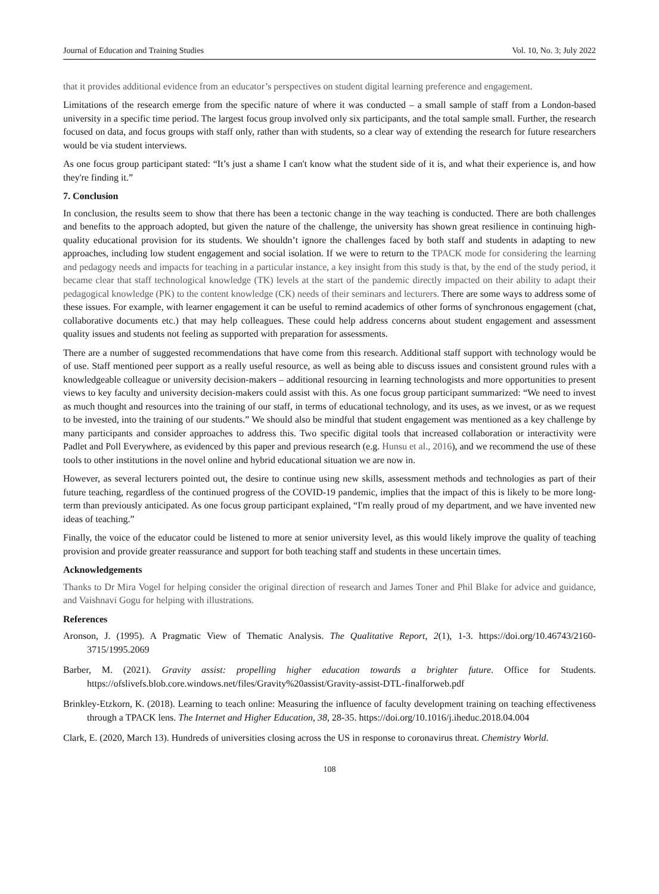Journal of Education and Training Studies Vol. 10, No. 3; July 2022
that it provides additional evidence from an educator’s perspectives on student digital learning preference and engagement.
Limitations of the research emerge from the specific nature of where it was conducted – a small sample of staff from a London-based university in a specific time period. The largest focus group involved only six participants, and the total sample small. Further, the research focused on data, and focus groups with staff only, rather than with students, so a clear way of extending the research for future researchers would be via student interviews.
As one focus group participant stated: “It’s just a shame I can't know what the student side of it is, and what their experience is, and how they're finding it.”
7. Conclusion
In conclusion, the results seem to show that there has been a tectonic change in the way teaching is conducted. There are both challenges and benefits to the approach adopted, but given the nature of the challenge, the university has shown great resilience in continuing high-quality educational provision for its students. We shouldn’t ignore the challenges faced by both staff and students in adapting to new approaches, including low student engagement and social isolation. If we were to return to the TPACK mode for considering the learning and pedagogy needs and impacts for teaching in a particular instance, a key insight from this study is that, by the end of the study period, it became clear that staff technological knowledge (TK) levels at the start of the pandemic directly impacted on their ability to adapt their pedagogical knowledge (PK) to the content knowledge (CK) needs of their seminars and lecturers. There are some ways to address some of these issues. For example, with learner engagement it can be useful to remind academics of other forms of synchronous engagement (chat, collaborative documents etc.) that may help colleagues. These could help address concerns about student engagement and assessment quality issues and students not feeling as supported with preparation for assessments.
There are a number of suggested recommendations that have come from this research. Additional staff support with technology would be of use. Staff mentioned peer support as a really useful resource, as well as being able to discuss issues and consistent ground rules with a knowledgeable colleague or university decision-makers – additional resourcing in learning technologists and more opportunities to present views to key faculty and university decision-makers could assist with this. As one focus group participant summarized: “We need to invest as much thought and resources into the training of our staff, in terms of educational technology, and its uses, as we invest, or as we request to be invested, into the training of our students.” We should also be mindful that student engagement was mentioned as a key challenge by many participants and consider approaches to address this. Two specific digital tools that increased collaboration or interactivity were Padlet and Poll Everywhere, as evidenced by this paper and previous research (e.g. Hunsu et al., 2016), and we recommend the use of these tools to other institutions in the novel online and hybrid educational situation we are now in.
However, as several lecturers pointed out, the desire to continue using new skills, assessment methods and technologies as part of their future teaching, regardless of the continued progress of the COVID-19 pandemic, implies that the impact of this is likely to be more long-term than previously anticipated. As one focus group participant explained, “I'm really proud of my department, and we have invented new ideas of teaching.”
Finally, the voice of the educator could be listened to more at senior university level, as this would likely improve the quality of teaching provision and provide greater reassurance and support for both teaching staff and students in these uncertain times.
Acknowledgements
Thanks to Dr Mira Vogel for helping consider the original direction of research and James Toner and Phil Blake for advice and guidance, and Vaishnavi Gogu for helping with illustrations.
References
Aronson, J. (1995). A Pragmatic View of Thematic Analysis. The Qualitative Report, 2(1), 1-3. https://doi.org/10.46743/2160-3715/1995.2069
Barber, M. (2021). Gravity assist: propelling higher education towards a brighter future. Office for Students. https://ofslivefs.blob.core.windows.net/files/Gravity%20assist/Gravity-assist-DTL-finalforweb.pdf
Brinkley-Etzkorn, K. (2018). Learning to teach online: Measuring the influence of faculty development training on teaching effectiveness through a TPACK lens. The Internet and Higher Education, 38, 28-35. https://doi.org/10.1016/j.iheduc.2018.04.004
Clark, E. (2020, March 13). Hundreds of universities closing across the US in response to coronavirus threat. Chemistry World.
108